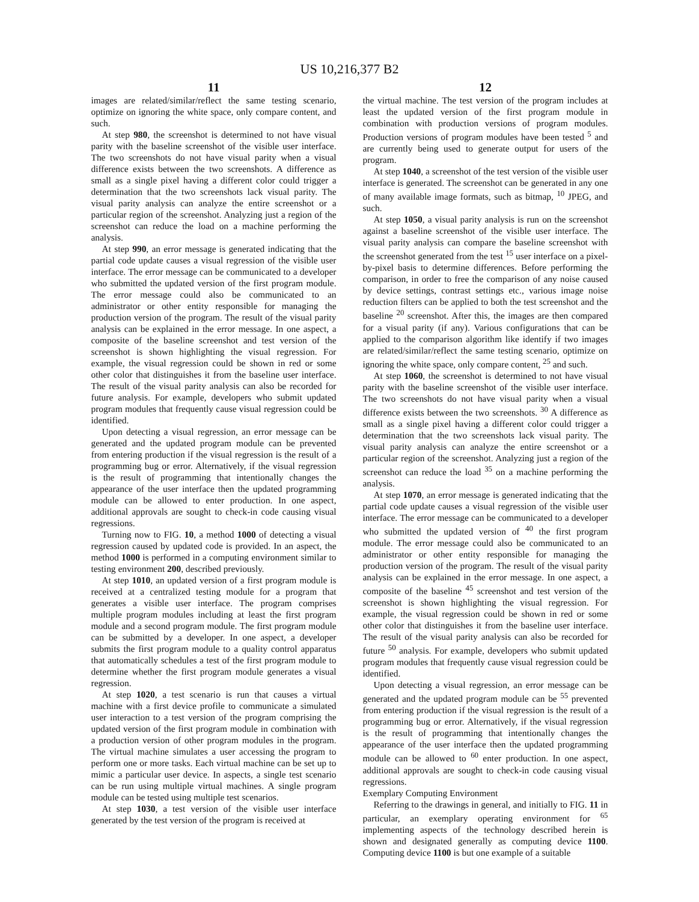US 10,216,377 B2
11
images are related/similar/reflect the same testing scenario, optimize on ignoring the white space, only compare content, and such.
At step 980, the screenshot is determined to not have visual parity with the baseline screenshot of the visible user interface. The two screenshots do not have visual parity when a visual difference exists between the two screenshots. A difference as small as a single pixel having a different color could trigger a determination that the two screenshots lack visual parity. The visual parity analysis can analyze the entire screenshot or a particular region of the screenshot. Analyzing just a region of the screenshot can reduce the load on a machine performing the analysis.
At step 990, an error message is generated indicating that the partial code update causes a visual regression of the visible user interface. The error message can be communicated to a developer who submitted the updated version of the first program module. The error message could also be communicated to an administrator or other entity responsible for managing the production version of the program. The result of the visual parity analysis can be explained in the error message. In one aspect, a composite of the baseline screenshot and test version of the screenshot is shown highlighting the visual regression. For example, the visual regression could be shown in red or some other color that distinguishes it from the baseline user interface. The result of the visual parity analysis can also be recorded for future analysis. For example, developers who submit updated program modules that frequently cause visual regression could be identified.
Upon detecting a visual regression, an error message can be generated and the updated program module can be prevented from entering production if the visual regression is the result of a programming bug or error. Alternatively, if the visual regression is the result of programming that intentionally changes the appearance of the user interface then the updated programming module can be allowed to enter production. In one aspect, additional approvals are sought to check-in code causing visual regressions.
Turning now to FIG. 10, a method 1000 of detecting a visual regression caused by updated code is provided. In an aspect, the method 1000 is performed in a computing environment similar to testing environment 200, described previously.
At step 1010, an updated version of a first program module is received at a centralized testing module for a program that generates a visible user interface. The program comprises multiple program modules including at least the first program module and a second program module. The first program module can be submitted by a developer. In one aspect, a developer submits the first program module to a quality control apparatus that automatically schedules a test of the first program module to determine whether the first program module generates a visual regression.
At step 1020, a test scenario is run that causes a virtual machine with a first device profile to communicate a simulated user interaction to a test version of the program comprising the updated version of the first program module in combination with a production version of other program modules in the program. The virtual machine simulates a user accessing the program to perform one or more tasks. Each virtual machine can be set up to mimic a particular user device. In aspects, a single test scenario can be run using multiple virtual machines. A single program module can be tested using multiple test scenarios.
At step 1030, a test version of the visible user interface generated by the test version of the program is received at
12
the virtual machine. The test version of the program includes at least the updated version of the first program module in combination with production versions of program modules. Production versions of program modules have been tested <sup>5</sup> and are currently being used to generate output for users of the program.
At step 1040, a screenshot of the test version of the visible user interface is generated. The screenshot can be generated in any one of many available image formats, such as bitmap, <sup>10</sup> JPEG, and such.
At step 1050, a visual parity analysis is run on the screenshot against a baseline screenshot of the visible user interface. The visual parity analysis can compare the baseline screenshot with the screenshot generated from the test <sup>15</sup> user interface on a pixel-by-pixel basis to determine differences. Before performing the comparison, in order to free the comparison of any noise caused by device settings, contrast settings etc., various image noise reduction filters can be applied to both the test screenshot and the baseline <sup>20</sup> screenshot. After this, the images are then compared for a visual parity (if any). Various configurations that can be applied to the comparison algorithm like identify if two images are related/similar/reflect the same testing scenario, optimize on ignoring the white space, only compare content, <sup>25</sup> and such.
At step 1060, the screenshot is determined to not have visual parity with the baseline screenshot of the visible user interface. The two screenshots do not have visual parity when a visual difference exists between the two screenshots. <sup>30</sup> A difference as small as a single pixel having a different color could trigger a determination that the two screenshots lack visual parity. The visual parity analysis can analyze the entire screenshot or a particular region of the screenshot. Analyzing just a region of the screenshot can reduce the load <sup>35</sup> on a machine performing the analysis.
At step 1070, an error message is generated indicating that the partial code update causes a visual regression of the visible user interface. The error message can be communicated to a developer who submitted the updated version of <sup>40</sup> the first program module. The error message could also be communicated to an administrator or other entity responsible for managing the production version of the program. The result of the visual parity analysis can be explained in the error message. In one aspect, a composite of the baseline <sup>45</sup> screenshot and test version of the screenshot is shown highlighting the visual regression. For example, the visual regression could be shown in red or some other color that distinguishes it from the baseline user interface. The result of the visual parity analysis can also be recorded for future <sup>50</sup> analysis. For example, developers who submit updated program modules that frequently cause visual regression could be identified.
Upon detecting a visual regression, an error message can be generated and the updated program module can be <sup>55</sup> prevented from entering production if the visual regression is the result of a programming bug or error. Alternatively, if the visual regression is the result of programming that intentionally changes the appearance of the user interface then the updated programming module can be allowed to <sup>60</sup> enter production. In one aspect, additional approvals are sought to check-in code causing visual regressions.
Exemplary Computing Environment
Referring to the drawings in general, and initially to FIG. 11 in particular, an exemplary operating environment for <sup>65</sup> implementing aspects of the technology described herein is shown and designated generally as computing device 1100. Computing device 1100 is but one example of a suitable